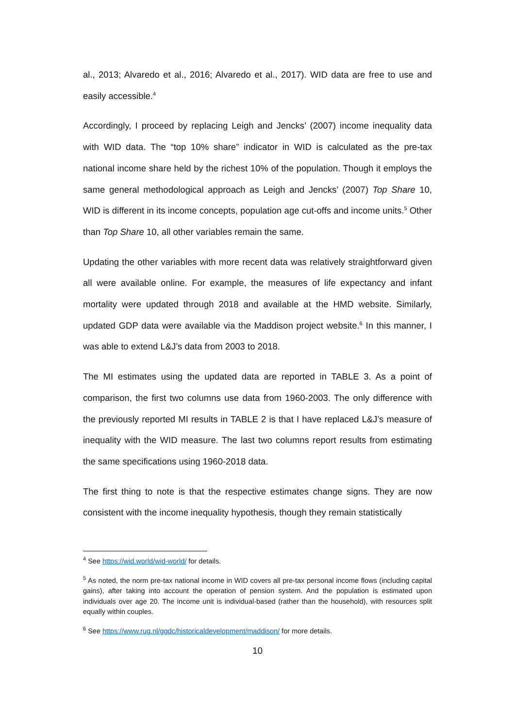al., 2013; Alvaredo et al., 2016; Alvaredo et al., 2017). WID data are free to use and easily accessible.<sup>4</sup>
Accordingly, I proceed by replacing Leigh and Jencks’ (2007) income inequality data with WID data. The “top 10% share” indicator in WID is calculated as the pre-tax national income share held by the richest 10% of the population. Though it employs the same general methodological approach as Leigh and Jencks’ (2007) Top Share 10, WID is different in its income concepts, population age cut-offs and income units.<sup>5</sup> Other than Top Share 10, all other variables remain the same.
Updating the other variables with more recent data was relatively straightforward given all were available online. For example, the measures of life expectancy and infant mortality were updated through 2018 and available at the HMD website. Similarly, updated GDP data were available via the Maddison project website.<sup>6</sup> In this manner, I was able to extend L&J’s data from 2003 to 2018.
The MI estimates using the updated data are reported in TABLE 3. As a point of comparison, the first two columns use data from 1960-2003. The only difference with the previously reported MI results in TABLE 2 is that I have replaced L&J’s measure of inequality with the WID measure. The last two columns report results from estimating the same specifications using 1960-2018 data.
The first thing to note is that the respective estimates change signs. They are now consistent with the income inequality hypothesis, though they remain statistically
<sup>4</sup> See https://wid.world/wid-world/ for details.
<sup>5</sup> As noted, the norm pre-tax national income in WID covers all pre-tax personal income flows (including capital gains), after taking into account the operation of pension system. And the population is estimated upon individuals over age 20. The income unit is individual-based (rather than the household), with resources split equally within couples.
<sup>6</sup> See https://www.rug.nl/ggdc/historicaldevelopment/maddison/ for more details.
10